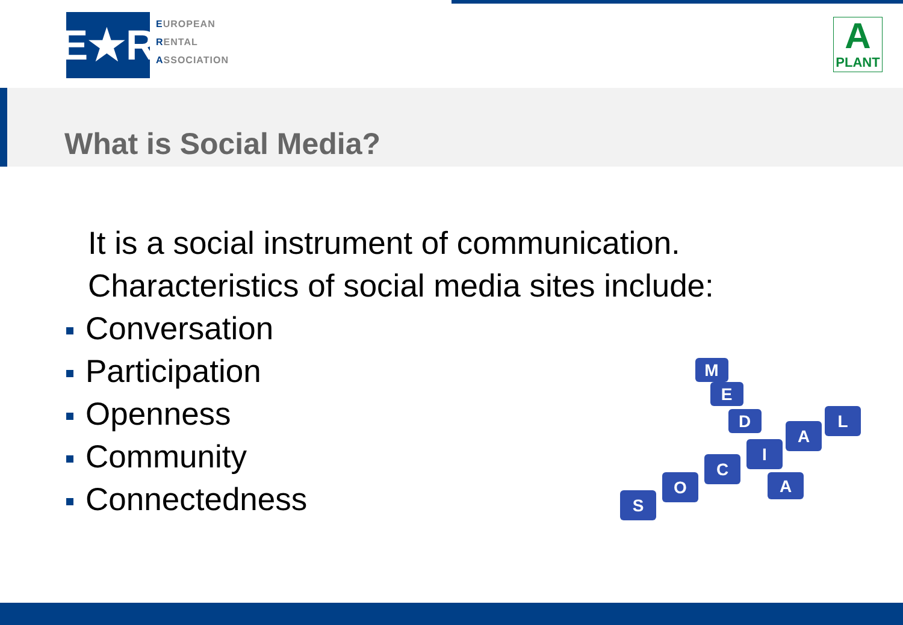E★R
EUROPEAN
RENTAL
ASSOCIATION
A
PLANT
What is Social Media?
It is a social instrument of communication.
Characteristics of social media sites include:
Conversation
Participation
Openness
Community
Connectedness
S
O
C
I
A
L
M
E
D
A